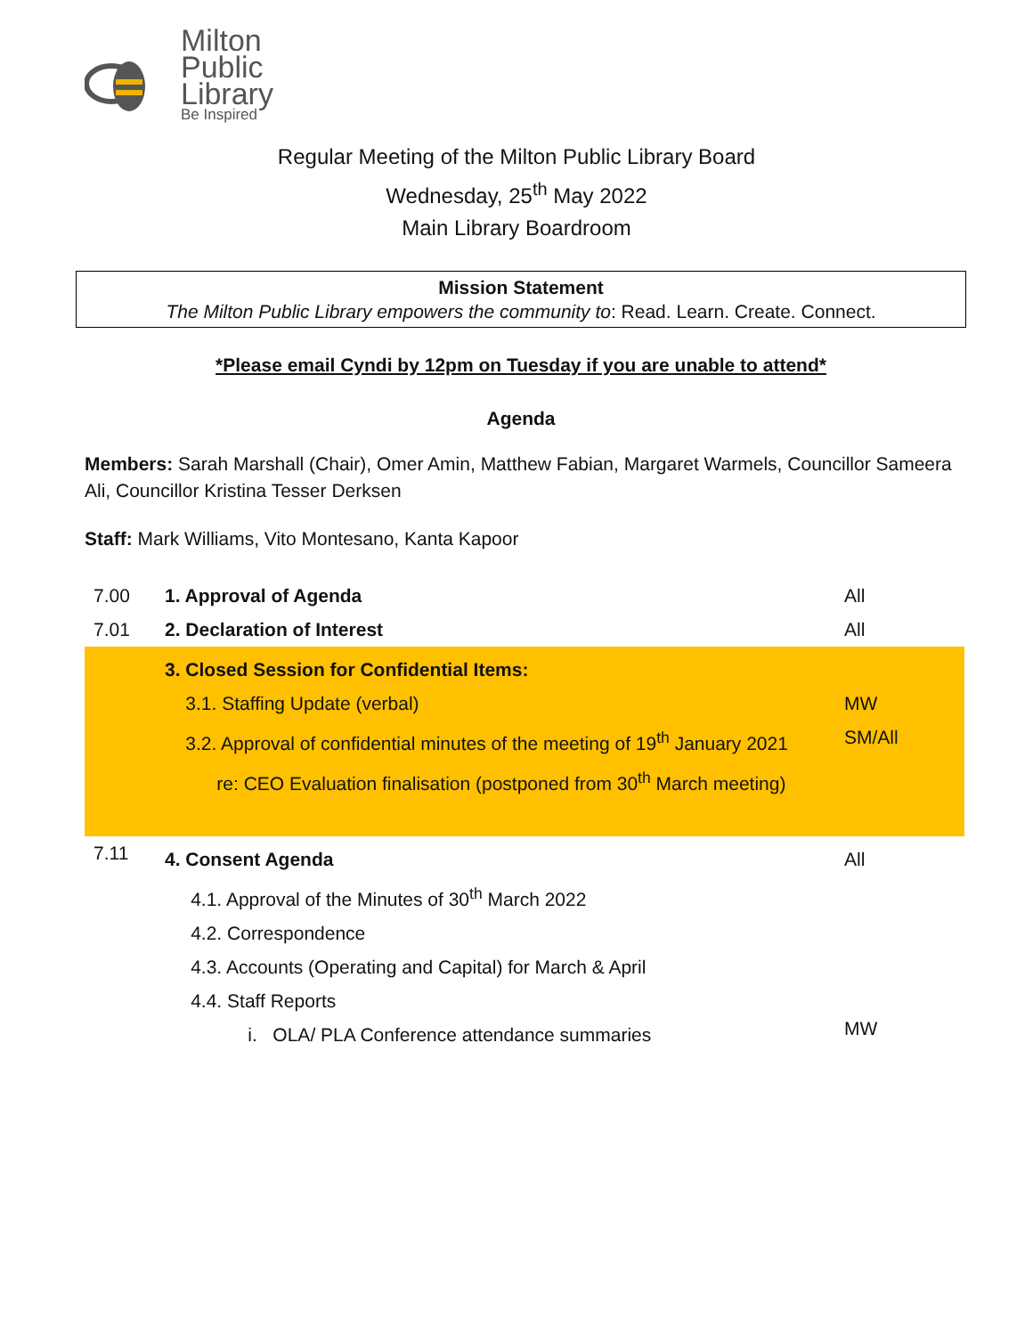Milton
Public
Library
Be Inspired
Regular Meeting of the Milton Public Library Board
Wednesday, 25<sup>th</sup> May 2022
Main Library Boardroom
Mission Statement
The Milton Public Library empowers the community to: Read. Learn. Create. Connect.
*Please email Cyndi by 12pm on Tuesday if you are unable to attend*
Agenda
Members: Sarah Marshall (Chair), Omer Amin, Matthew Fabian, Margaret Warmels, Councillor Sameera Ali, Councillor Kristina Tesser Derksen
Staff: Mark Williams, Vito Montesano, Kanta Kapoor
| 7.00 | 1. Approval of Agenda | All |
| 7.01 | 2. Declaration of Interest | All |
| | 3. Closed Session for Confidential Items: 3.1. Staffing Update (verbal) 3.2. Approval of confidential minutes of the meeting of 19<sup>th</sup> January 2021 re: CEO Evaluation finalisation (postponed from 30<sup>th</sup> March meeting) | MW SM/All |
| 7.11 | 4. Consent Agenda 4.1. Approval of the Minutes of 30<sup>th</sup> March 2022 4.2. Correspondence 4.3. Accounts (Operating and Capital) for March & April 4.4. Staff Reports i. OLA/ PLA Conference attendance summaries | All MW |